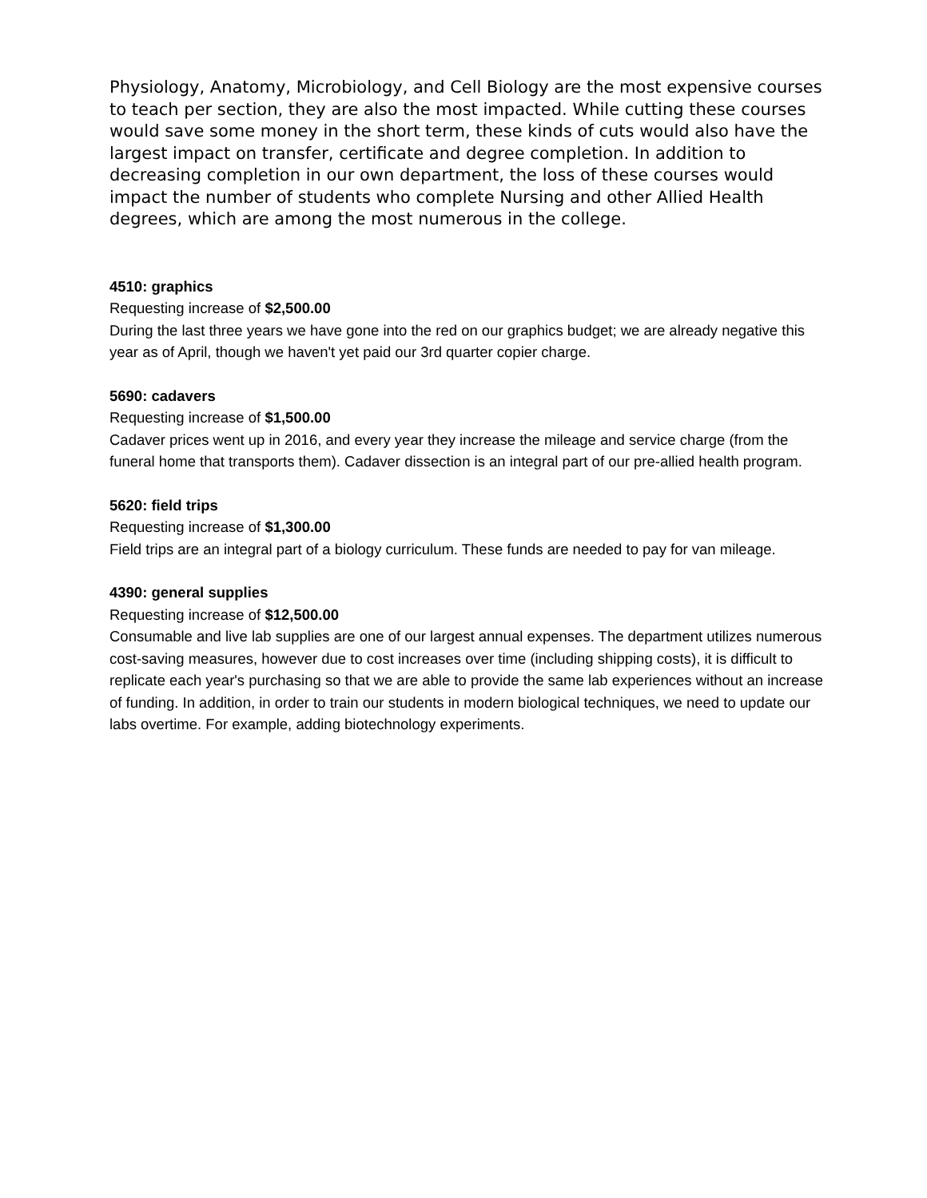Physiology, Anatomy, Microbiology, and Cell Biology are the most expensive courses to teach per section, they are also the most impacted. While cutting these courses would save some money in the short term, these kinds of cuts would also have the largest impact on transfer, certificate and degree completion. In addition to decreasing completion in our own department, the loss of these courses would impact the number of students who complete Nursing and other Allied Health degrees, which are among the most numerous in the college.
4510: graphics
Requesting increase of $2,500.00
During the last three years we have gone into the red on our graphics budget; we are already negative this year as of April, though we haven't yet paid our 3rd quarter copier charge.
5690: cadavers
Requesting increase of $1,500.00
Cadaver prices went up in 2016, and every year they increase the mileage and service charge (from the funeral home that transports them). Cadaver dissection is an integral part of our pre-allied health program.
5620: field trips
Requesting increase of $1,300.00
Field trips are an integral part of a biology curriculum. These funds are needed to pay for van mileage.
4390: general supplies
Requesting increase of $12,500.00
Consumable and live lab supplies are one of our largest annual expenses. The department utilizes numerous cost-saving measures, however due to cost increases over time (including shipping costs), it is difficult to replicate each year's purchasing so that we are able to provide the same lab experiences without an increase of funding. In addition, in order to train our students in modern biological techniques, we need to update our labs overtime. For example, adding biotechnology experiments.